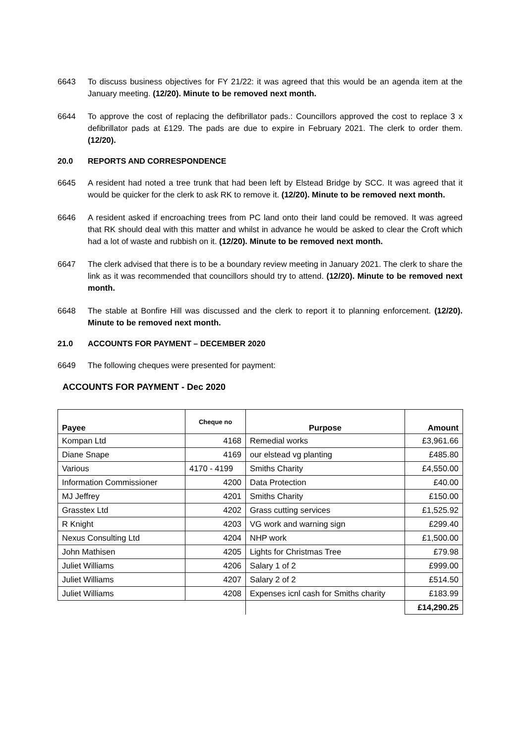6643 To discuss business objectives for FY 21/22: it was agreed that this would be an agenda item at the January meeting. (12/20). Minute to be removed next month.
6644 To approve the cost of replacing the defibrillator pads.: Councillors approved the cost to replace 3 x defibrillator pads at £129. The pads are due to expire in February 2021. The clerk to order them. (12/20).
20.0 REPORTS AND CORRESPONDENCE
6645 A resident had noted a tree trunk that had been left by Elstead Bridge by SCC. It was agreed that it would be quicker for the clerk to ask RK to remove it. (12/20). Minute to be removed next month.
6646 A resident asked if encroaching trees from PC land onto their land could be removed. It was agreed that RK should deal with this matter and whilst in advance he would be asked to clear the Croft which had a lot of waste and rubbish on it. (12/20). Minute to be removed next month.
6647 The clerk advised that there is to be a boundary review meeting in January 2021. The clerk to share the link as it was recommended that councillors should try to attend. (12/20). Minute to be removed next month.
6648 The stable at Bonfire Hill was discussed and the clerk to report it to planning enforcement. (12/20). Minute to be removed next month.
21.0 ACCOUNTS FOR PAYMENT – DECEMBER 2020
6649 The following cheques were presented for payment:
ACCOUNTS FOR PAYMENT - Dec 2020
| Payee | Cheque no | Purpose | Amount |
| --- | --- | --- | --- |
| Kompan Ltd | 4168 | Remedial works | £3,961.66 |
| Diane Snape | 4169 | our elstead vg planting | £485.80 |
| Various | 4170 - 4199 | Smiths Charity | £4,550.00 |
| Information Commissioner | 4200 | Data Protection | £40.00 |
| MJ Jeffrey | 4201 | Smiths Charity | £150.00 |
| Grasstex Ltd | 4202 | Grass cutting services | £1,525.92 |
| R Knight | 4203 | VG work and warning sign | £299.40 |
| Nexus Consulting Ltd | 4204 | NHP work | £1,500.00 |
| John Mathisen | 4205 | Lights for Christmas Tree | £79.98 |
| Juliet Williams | 4206 | Salary 1 of 2 | £999.00 |
| Juliet Williams | 4207 | Salary 2 of 2 | £514.50 |
| Juliet Williams | 4208 | Expenses icnl cash for Smiths charity | £183.99 |
| | | | £14,290.25 |